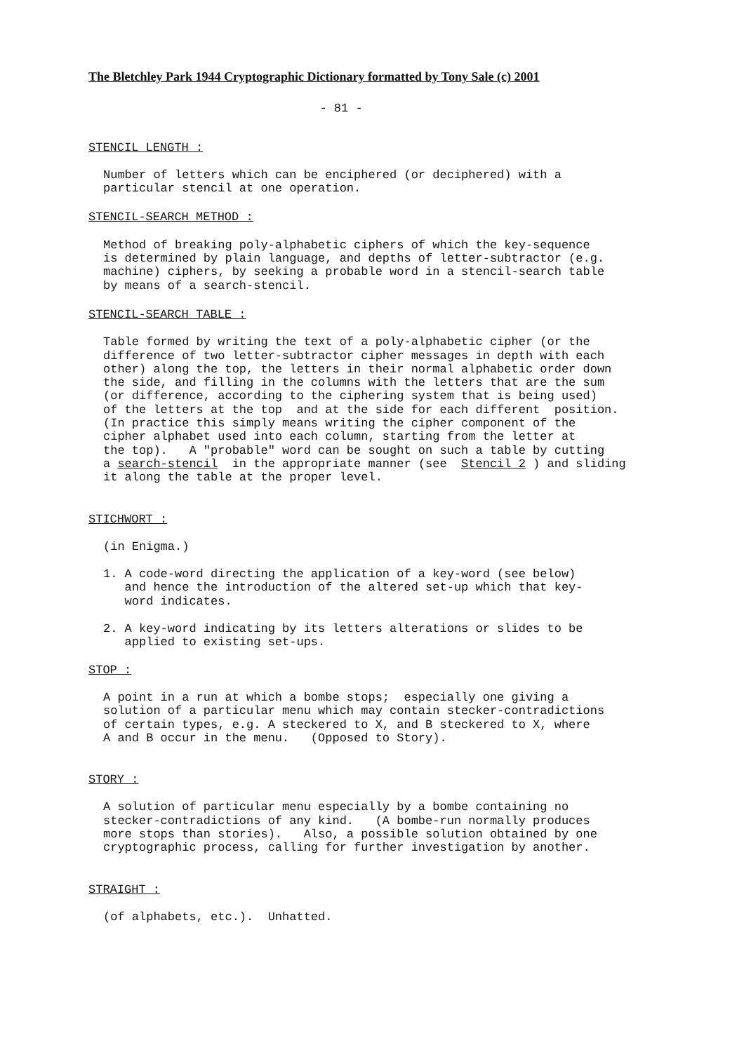The Bletchley Park 1944 Cryptographic Dictionary formatted by Tony Sale (c) 2001
- 81 -
STENCIL LENGTH :
Number of letters which can be enciphered (or deciphered) with a particular stencil at one operation.
STENCIL-SEARCH METHOD :
Method of breaking poly-alphabetic ciphers of which the key-sequence is determined by plain language, and depths of letter-subtractor (e.g. machine) ciphers, by seeking a probable word in a stencil-search table by means of a search-stencil.
STENCIL-SEARCH TABLE :
Table formed by writing the text of a poly-alphabetic cipher (or the difference of two letter-subtractor cipher messages in depth with each other) along the top, the letters in their normal alphabetic order down the side, and filling in the columns with the letters that are the sum (or difference, according to the ciphering system that is being used) of the letters at the top and at the side for each different position. (In practice this simply means writing the cipher component of the cipher alphabet used into each column, starting from the letter at the top). A "probable" word can be sought on such a table by cutting a search-stencil in the appropriate manner (see Stencil 2 ) and sliding it along the table at the proper level.
STICHWORT :
(in Enigma.)
1. A code-word directing the application of a key-word (see below) and hence the introduction of the altered set-up which that key- word indicates.
2. A key-word indicating by its letters alterations or slides to be applied to existing set-ups.
STOP :
A point in a run at which a bombe stops; especially one giving a solution of a particular menu which may contain stecker-contradictions of certain types, e.g. A steckered to X, and B steckered to X, where A and B occur in the menu. (Opposed to Story).
STORY :
A solution of particular menu especially by a bombe containing no stecker-contradictions of any kind. (A bombe-run normally produces more stops than stories). Also, a possible solution obtained by one cryptographic process, calling for further investigation by another.
STRAIGHT :
(of alphabets, etc.). Unhatted.